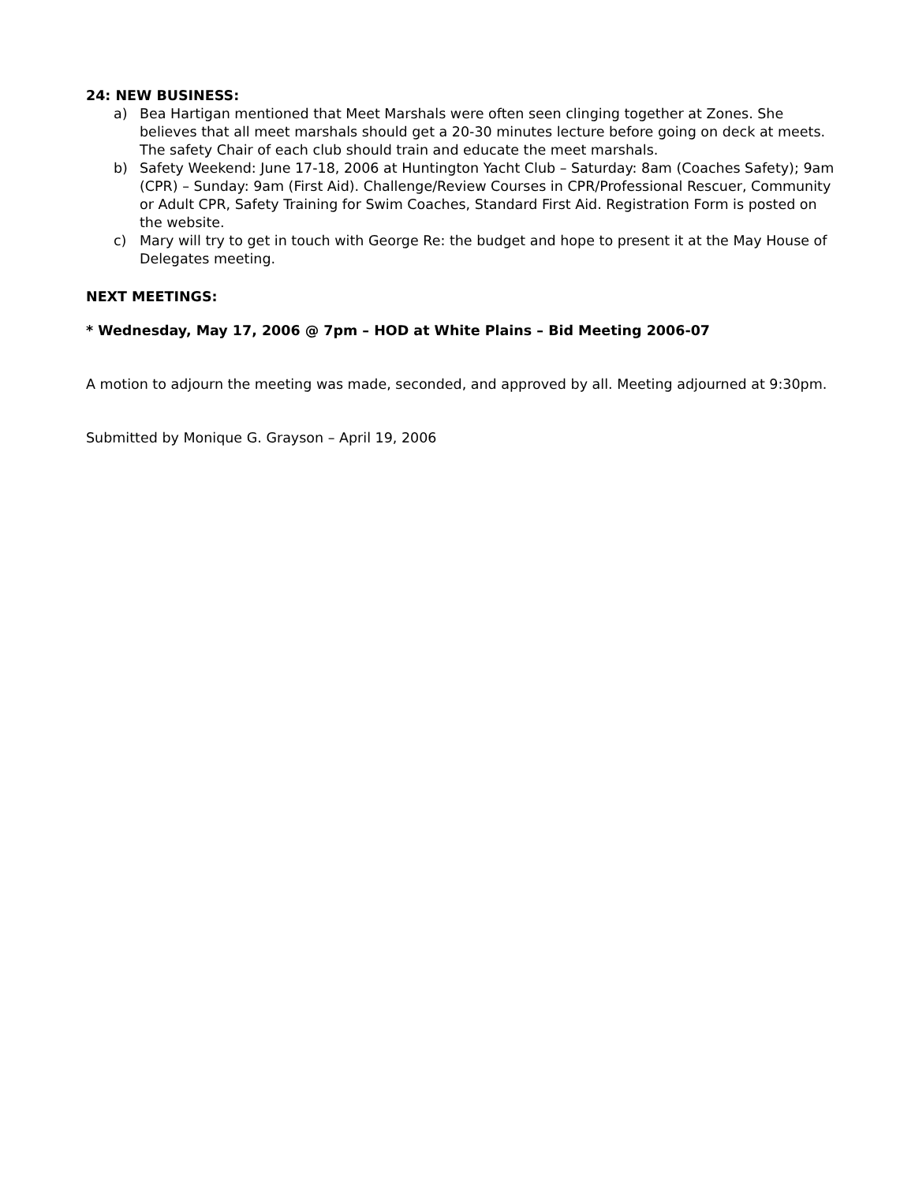24: NEW BUSINESS:
a) Bea Hartigan mentioned that Meet Marshals were often seen clinging together at Zones. She believes that all meet marshals should get a 20-30 minutes lecture before going on deck at meets. The safety Chair of each club should train and educate the meet marshals.
b) Safety Weekend: June 17-18, 2006 at Huntington Yacht Club – Saturday: 8am (Coaches Safety); 9am (CPR) – Sunday: 9am (First Aid). Challenge/Review Courses in CPR/Professional Rescuer, Community or Adult CPR, Safety Training for Swim Coaches, Standard First Aid. Registration Form is posted on the website.
c) Mary will try to get in touch with George Re: the budget and hope to present it at the May House of Delegates meeting.
NEXT MEETINGS:
* Wednesday, May 17, 2006 @ 7pm – HOD at White Plains – Bid Meeting 2006-07
A motion to adjourn the meeting was made, seconded, and approved by all. Meeting adjourned at 9:30pm.
Submitted by Monique G. Grayson – April 19, 2006